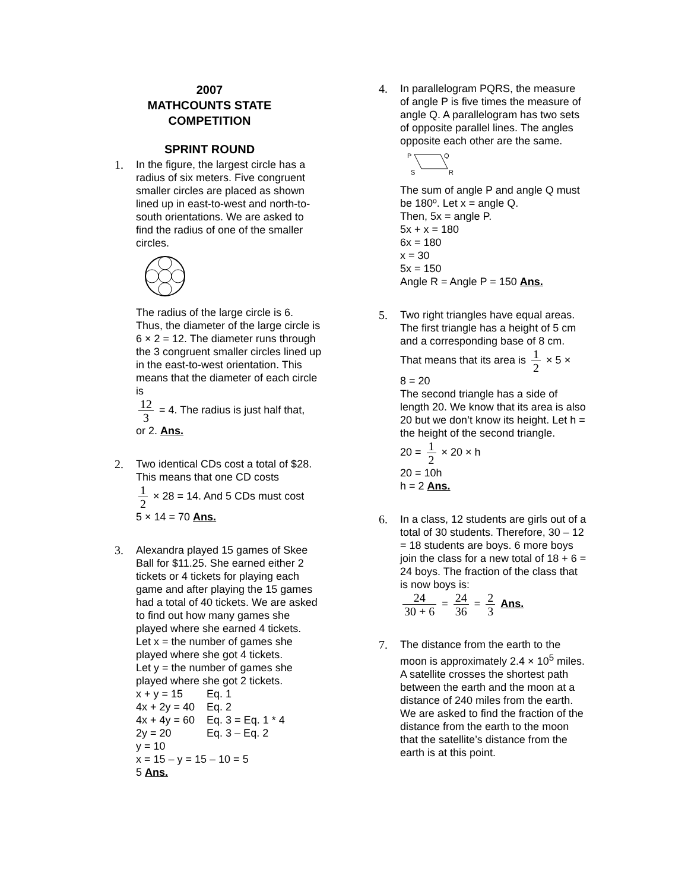2007
MATHCOUNTS STATE
COMPETITION
SPRINT ROUND
1. In the figure, the largest circle has a radius of six meters. Five congruent smaller circles are placed as shown lined up in east-to-west and north-to-south orientations. We are asked to find the radius of one of the smaller circles.
The radius of the large circle is 6. Thus, the diameter of the large circle is 6 × 2 = 12. The diameter runs through the 3 congruent smaller circles lined up in the east-to-west orientation. This means that the diameter of each circle is
12 3 = 4. The radius is just half that,
or 2. Ans.
2. Two identical CDs cost a total of $28. This means that one CD costs
1 2 × 28 = 14. And 5 CDs must cost
5 × 14 = 70 Ans.
3. Alexandra played 15 games of Skee Ball for $11.25. She earned either 2 tickets or 4 tickets for playing each game and after playing the 15 games had a total of 40 tickets. We are asked to find out how many games she played where she earned 4 tickets.
Let x = the number of games she played where she got 4 tickets.
Let y = the number of games she played where she got 2 tickets.
| x + y = 15 | Eq. 1 |
| 4x + 2y = 40 | Eq. 2 |
| 4x + 4y = 60 | Eq. 3 = Eq. 1 * 4 |
| 2y = 20 | Eq. 3 – Eq. 2 |
y = 10
x = 15 – y = 15 – 10 = 5
5 Ans.
4. In parallelogram PQRS, the measure of angle P is five times the measure of angle Q. A parallelogram has two sets of opposite parallel lines. The angles opposite each other are the same.
P
Q
S
R
The sum of angle P and angle Q must be 180º. Let x = angle Q.
Then, 5x = angle P.
5x + x = 180
6x = 180
x = 30
5x = 150
Angle R = Angle P = 150 Ans.
5. Two right triangles have equal areas. The first triangle has a height of 5 cm and a corresponding base of 8 cm.
That means that its area is 1 2 × 5 ×
8 = 20
The second triangle has a side of length 20. We know that its area is also 20 but we don’t know its height. Let h = the height of the second triangle.
20 = 1 2 × 20 × h
20 = 10h
h = 2 Ans.
6. In a class, 12 students are girls out of a total of 30 students. Therefore, 30 – 12 = 18 students are boys. 6 more boys join the class for a new total of 18 + 6 = 24 boys. The fraction of the class that is now boys is:
24 30 + 6 = 24 36 = 2 3 Ans.
7. The distance from the earth to the moon is approximately 2.4 × 10<sup>5</sup> miles. A satellite crosses the shortest path between the earth and the moon at a distance of 240 miles from the earth. We are asked to find the fraction of the distance from the earth to the moon that the satellite’s distance from the earth is at this point.